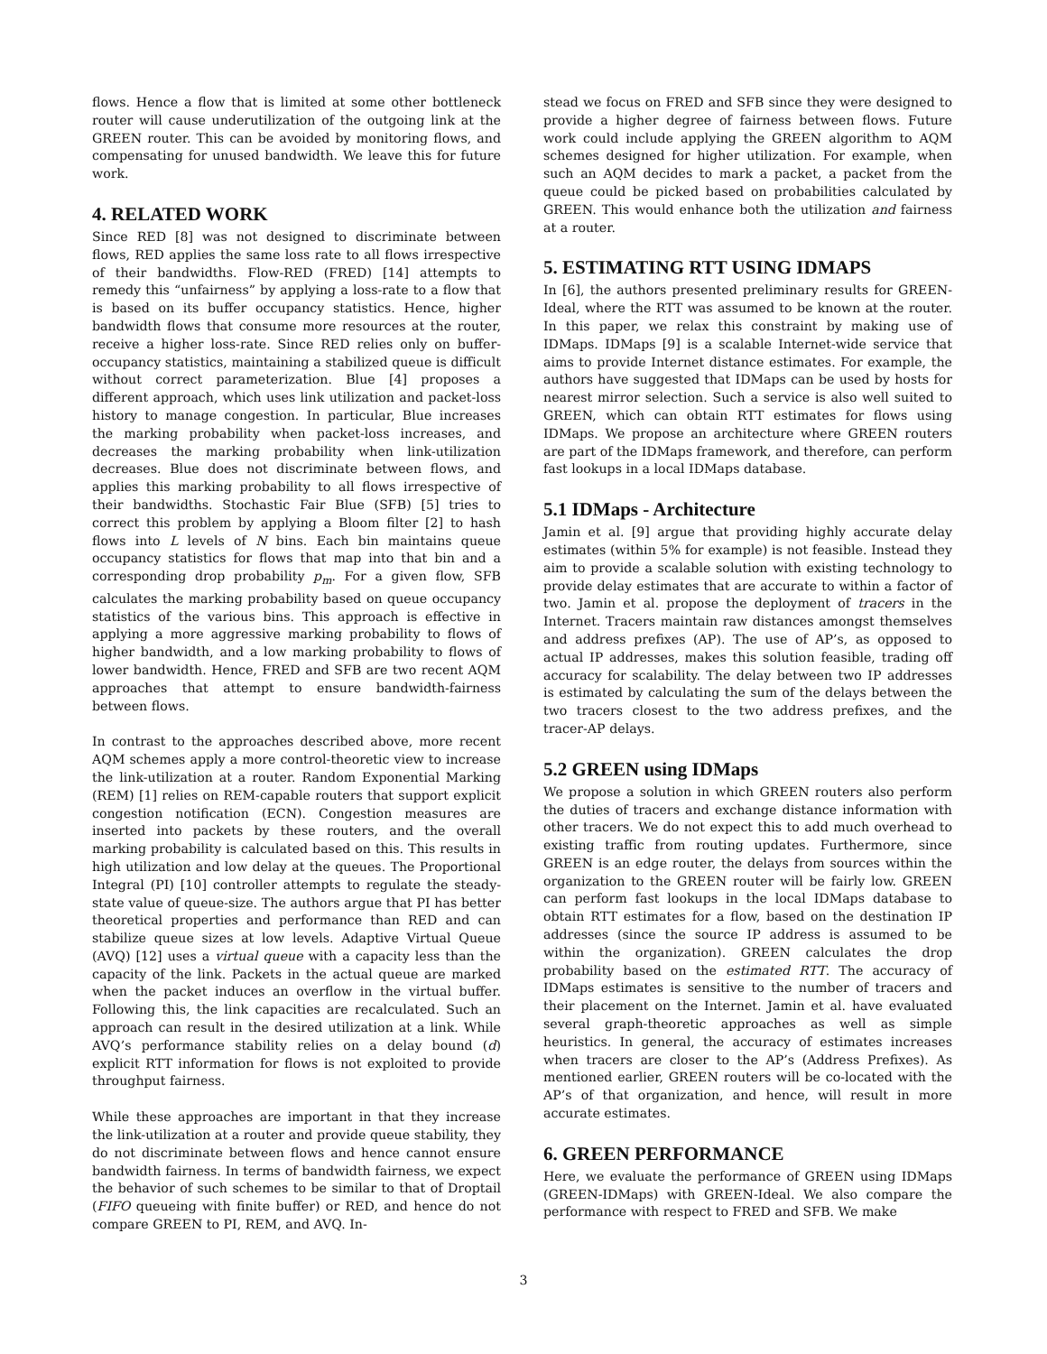flows. Hence a flow that is limited at some other bottleneck router will cause underutilization of the outgoing link at the GREEN router. This can be avoided by monitoring flows, and compensating for unused bandwidth. We leave this for future work.
4. RELATED WORK
Since RED [8] was not designed to discriminate between flows, RED applies the same loss rate to all flows irrespective of their bandwidths. Flow-RED (FRED) [14] attempts to remedy this “unfairness” by applying a loss-rate to a flow that is based on its buffer occupancy statistics. Hence, higher bandwidth flows that consume more resources at the router, receive a higher loss-rate. Since RED relies only on buffer-occupancy statistics, maintaining a stabilized queue is difficult without correct parameterization. Blue [4] proposes a different approach, which uses link utilization and packet-loss history to manage congestion. In particular, Blue increases the marking probability when packet-loss increases, and decreases the marking probability when link-utilization decreases. Blue does not discriminate between flows, and applies this marking probability to all flows irrespective of their bandwidths. Stochastic Fair Blue (SFB) [5] tries to correct this problem by applying a Bloom filter [2] to hash flows into L levels of N bins. Each bin maintains queue occupancy statistics for flows that map into that bin and a corresponding drop probability p<sub>m</sub>. For a given flow, SFB calculates the marking probability based on queue occupancy statistics of the various bins. This approach is effective in applying a more aggressive marking probability to flows of higher bandwidth, and a low marking probability to flows of lower bandwidth. Hence, FRED and SFB are two recent AQM approaches that attempt to ensure bandwidth-fairness between flows.
In contrast to the approaches described above, more recent AQM schemes apply a more control-theoretic view to increase the link-utilization at a router. Random Exponential Marking (REM) [1] relies on REM-capable routers that support explicit congestion notification (ECN). Congestion measures are inserted into packets by these routers, and the overall marking probability is calculated based on this. This results in high utilization and low delay at the queues. The Proportional Integral (PI) [10] controller attempts to regulate the steady-state value of queue-size. The authors argue that PI has better theoretical properties and performance than RED and can stabilize queue sizes at low levels. Adaptive Virtual Queue (AVQ) [12] uses a virtual queue with a capacity less than the capacity of the link. Packets in the actual queue are marked when the packet induces an overflow in the virtual buffer. Following this, the link capacities are recalculated. Such an approach can result in the desired utilization at a link. While AVQ’s performance stability relies on a delay bound (d) explicit RTT information for flows is not exploited to provide throughput fairness.
While these approaches are important in that they increase the link-utilization at a router and provide queue stability, they do not discriminate between flows and hence cannot ensure bandwidth fairness. In terms of bandwidth fairness, we expect the behavior of such schemes to be similar to that of Droptail (FIFO queueing with finite buffer) or RED, and hence do not compare GREEN to PI, REM, and AVQ. In-
stead we focus on FRED and SFB since they were designed to provide a higher degree of fairness between flows. Future work could include applying the GREEN algorithm to AQM schemes designed for higher utilization. For example, when such an AQM decides to mark a packet, a packet from the queue could be picked based on probabilities calculated by GREEN. This would enhance both the utilization and fairness at a router.
5. ESTIMATING RTT USING IDMAPS
In [6], the authors presented preliminary results for GREEN-Ideal, where the RTT was assumed to be known at the router. In this paper, we relax this constraint by making use of IDMaps. IDMaps [9] is a scalable Internet-wide service that aims to provide Internet distance estimates. For example, the authors have suggested that IDMaps can be used by hosts for nearest mirror selection. Such a service is also well suited to GREEN, which can obtain RTT estimates for flows using IDMaps. We propose an architecture where GREEN routers are part of the IDMaps framework, and therefore, can perform fast lookups in a local IDMaps database.
5.1 IDMaps - Architecture
Jamin et al. [9] argue that providing highly accurate delay estimates (within 5% for example) is not feasible. Instead they aim to provide a scalable solution with existing technology to provide delay estimates that are accurate to within a factor of two. Jamin et al. propose the deployment of tracers in the Internet. Tracers maintain raw distances amongst themselves and address prefixes (AP). The use of AP’s, as opposed to actual IP addresses, makes this solution feasible, trading off accuracy for scalability. The delay between two IP addresses is estimated by calculating the sum of the delays between the two tracers closest to the two address prefixes, and the tracer-AP delays.
5.2 GREEN using IDMaps
We propose a solution in which GREEN routers also perform the duties of tracers and exchange distance information with other tracers. We do not expect this to add much overhead to existing traffic from routing updates. Furthermore, since GREEN is an edge router, the delays from sources within the organization to the GREEN router will be fairly low. GREEN can perform fast lookups in the local IDMaps database to obtain RTT estimates for a flow, based on the destination IP addresses (since the source IP address is assumed to be within the organization). GREEN calculates the drop probability based on the estimated RTT. The accuracy of IDMaps estimates is sensitive to the number of tracers and their placement on the Internet. Jamin et al. have evaluated several graph-theoretic approaches as well as simple heuristics. In general, the accuracy of estimates increases when tracers are closer to the AP’s (Address Prefixes). As mentioned earlier, GREEN routers will be co-located with the AP’s of that organization, and hence, will result in more accurate estimates.
6. GREEN PERFORMANCE
Here, we evaluate the performance of GREEN using IDMaps (GREEN-IDMaps) with GREEN-Ideal. We also compare the performance with respect to FRED and SFB. We make
3